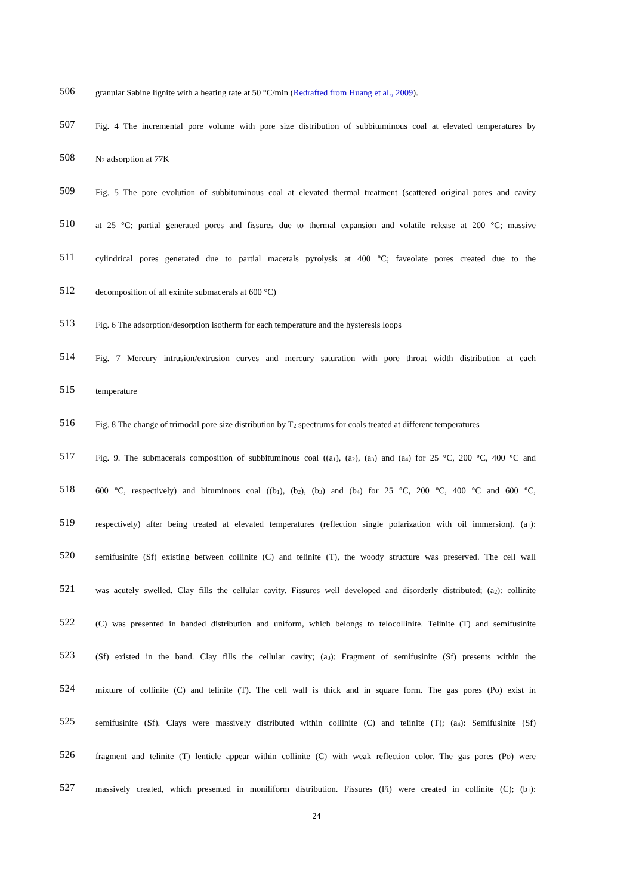506 granular Sabine lignite with a heating rate at 50 °C/min (Redrafted from Huang et al., 2009).
507 Fig. 4 The incremental pore volume with pore size distribution of subbituminous coal at elevated temperatures by
508 N<sub>2</sub> adsorption at 77K
509 Fig. 5 The pore evolution of subbituminous coal at elevated thermal treatment (scattered original pores and cavity
510 at 25 °C; partial generated pores and fissures due to thermal expansion and volatile release at 200 °C; massive
511 cylindrical pores generated due to partial macerals pyrolysis at 400 °C; faveolate pores created due to the
512 decomposition of all exinite submacerals at 600 °C)
513 Fig. 6 The adsorption/desorption isotherm for each temperature and the hysteresis loops
514 Fig. 7 Mercury intrusion/extrusion curves and mercury saturation with pore throat width distribution at each
515 temperature
516 Fig. 8 The change of trimodal pore size distribution by T<sub>2</sub> spectrums for coals treated at different temperatures
517 Fig. 9. The submacerals composition of subbituminous coal ((a<sub>1</sub>), (a<sub>2</sub>), (a<sub>3</sub>) and (a<sub>4</sub>) for 25 °C, 200 °C, 400 °C and
518 600 °C, respectively) and bituminous coal ((b<sub>1</sub>), (b<sub>2</sub>), (b<sub>3</sub>) and (b<sub>4</sub>) for 25 °C, 200 °C, 400 °C and 600 °C,
519 respectively) after being treated at elevated temperatures (reflection single polarization with oil immersion). (a<sub>1</sub>):
520 semifusinite (Sf) existing between collinite (C) and telinite (T), the woody structure was preserved. The cell wall
521 was acutely swelled. Clay fills the cellular cavity. Fissures well developed and disorderly distributed; (a<sub>2</sub>): collinite
522 (C) was presented in banded distribution and uniform, which belongs to telocollinite. Telinite (T) and semifusinite
523 (Sf) existed in the band. Clay fills the cellular cavity; (a<sub>3</sub>): Fragment of semifusinite (Sf) presents within the
524 mixture of collinite (C) and telinite (T). The cell wall is thick and in square form. The gas pores (Po) exist in
525 semifusinite (Sf). Clays were massively distributed within collinite (C) and telinite (T); (a<sub>4</sub>): Semifusinite (Sf)
526 fragment and telinite (T) lenticle appear within collinite (C) with weak reflection color. The gas pores (Po) were
527 massively created, which presented in moniliform distribution. Fissures (Fi) were created in collinite (C); (b<sub>1</sub>):
24